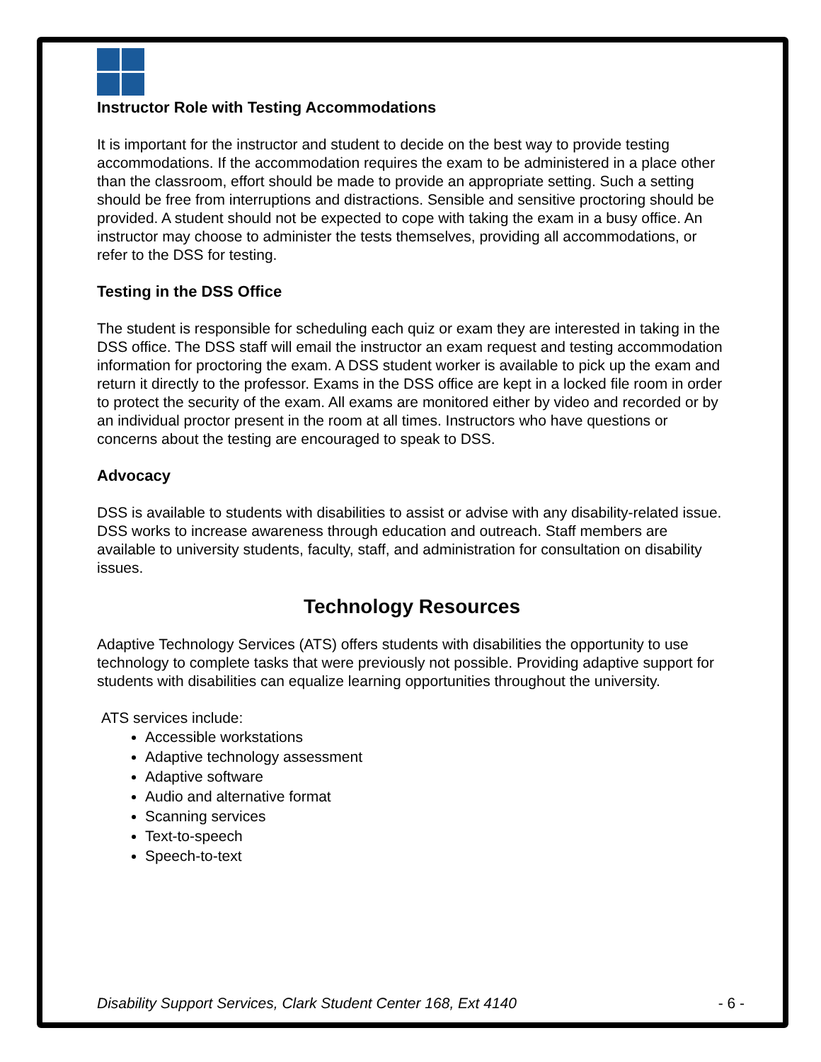Instructor Role with Testing Accommodations
It is important for the instructor and student to decide on the best way to provide testing accommodations. If the accommodation requires the exam to be administered in a place other than the classroom, effort should be made to provide an appropriate setting. Such a setting should be free from interruptions and distractions. Sensible and sensitive proctoring should be provided. A student should not be expected to cope with taking the exam in a busy office. An instructor may choose to administer the tests themselves, providing all accommodations, or refer to the DSS for testing.
Testing in the DSS Office
The student is responsible for scheduling each quiz or exam they are interested in taking in the DSS office. The DSS staff will email the instructor an exam request and testing accommodation information for proctoring the exam. A DSS student worker is available to pick up the exam and return it directly to the professor. Exams in the DSS office are kept in a locked file room in order to protect the security of the exam. All exams are monitored either by video and recorded or by an individual proctor present in the room at all times. Instructors who have questions or concerns about the testing are encouraged to speak to DSS.
Advocacy
DSS is available to students with disabilities to assist or advise with any disability-related issue. DSS works to increase awareness through education and outreach. Staff members are available to university students, faculty, staff, and administration for consultation on disability issues.
Technology Resources
Adaptive Technology Services (ATS) offers students with disabilities the opportunity to use technology to complete tasks that were previously not possible. Providing adaptive support for students with disabilities can equalize learning opportunities throughout the university.
ATS services include:
Accessible workstations
Adaptive technology assessment
Adaptive software
Audio and alternative format
Scanning services
Text-to-speech
Speech-to-text
Disability Support Services, Clark Student Center 168, Ext 4140 - 6 -